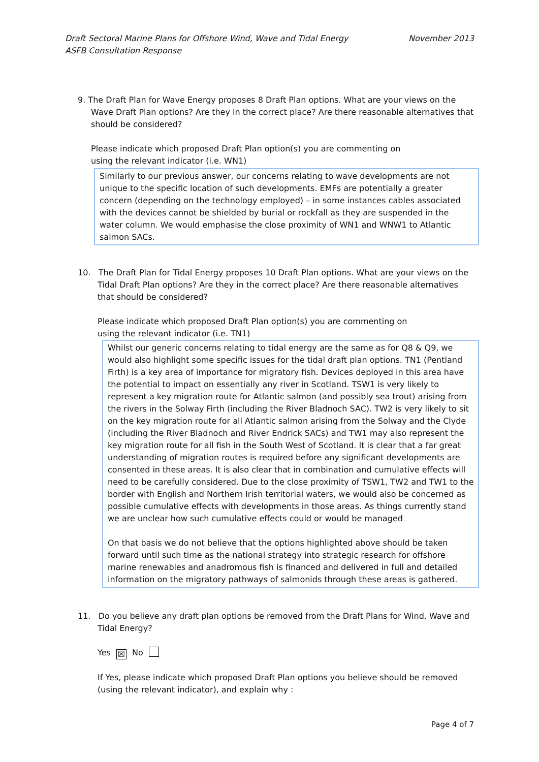Draft Sectoral Marine Plans for Offshore Wind, Wave and Tidal Energy
ASFB Consultation Response
November 2013
9. The Draft Plan for Wave Energy proposes 8 Draft Plan options. What are your views on the
Wave Draft Plan options? Are they in the correct place? Are there reasonable alternatives that should be considered?
Please indicate which proposed Draft Plan option(s) you are commenting on
using the relevant indicator (i.e. WN1)
Similarly to our previous answer, our concerns relating to wave developments are not unique to the specific location of such developments. EMFs are potentially a greater concern (depending on the technology employed) – in some instances cables associated with the devices cannot be shielded by burial or rockfall as they are suspended in the water column. We would emphasise the close proximity of WN1 and WNW1 to Atlantic salmon SACs.
10. The Draft Plan for Tidal Energy proposes 10 Draft Plan options. What are your views on the
Tidal Draft Plan options? Are they in the correct place? Are there reasonable alternatives that should be considered?
Please indicate which proposed Draft Plan option(s) you are commenting on
using the relevant indicator (i.e. TN1)
Whilst our generic concerns relating to tidal energy are the same as for Q8 & Q9, we would also highlight some specific issues for the tidal draft plan options. TN1 (Pentland Firth) is a key area of importance for migratory fish. Devices deployed in this area have the potential to impact on essentially any river in Scotland. TSW1 is very likely to represent a key migration route for Atlantic salmon (and possibly sea trout) arising from the rivers in the Solway Firth (including the River Bladnoch SAC). TW2 is very likely to sit on the key migration route for all Atlantic salmon arising from the Solway and the Clyde (including the River Bladnoch and River Endrick SACs) and TW1 may also represent the key migration route for all fish in the South West of Scotland. It is clear that a far great understanding of migration routes is required before any significant developments are consented in these areas. It is also clear that in combination and cumulative effects will need to be carefully considered. Due to the close proximity of TSW1, TW2 and TW1 to the border with English and Northern Irish territorial waters, we would also be concerned as possible cumulative effects with developments in those areas. As things currently stand we are unclear how such cumulative effects could or would be managed
On that basis we do not believe that the options highlighted above should be taken forward until such time as the national strategy into strategic research for offshore marine renewables and anadromous fish is financed and delivered in full and detailed information on the migratory pathways of salmonids through these areas is gathered.
11. Do you believe any draft plan options be removed from the Draft Plans for Wind, Wave and
Tidal Energy?
Yes ☒ No
If Yes, please indicate which proposed Draft Plan options you believe should be removed (using the relevant indicator), and explain why :
Page 4 of 7